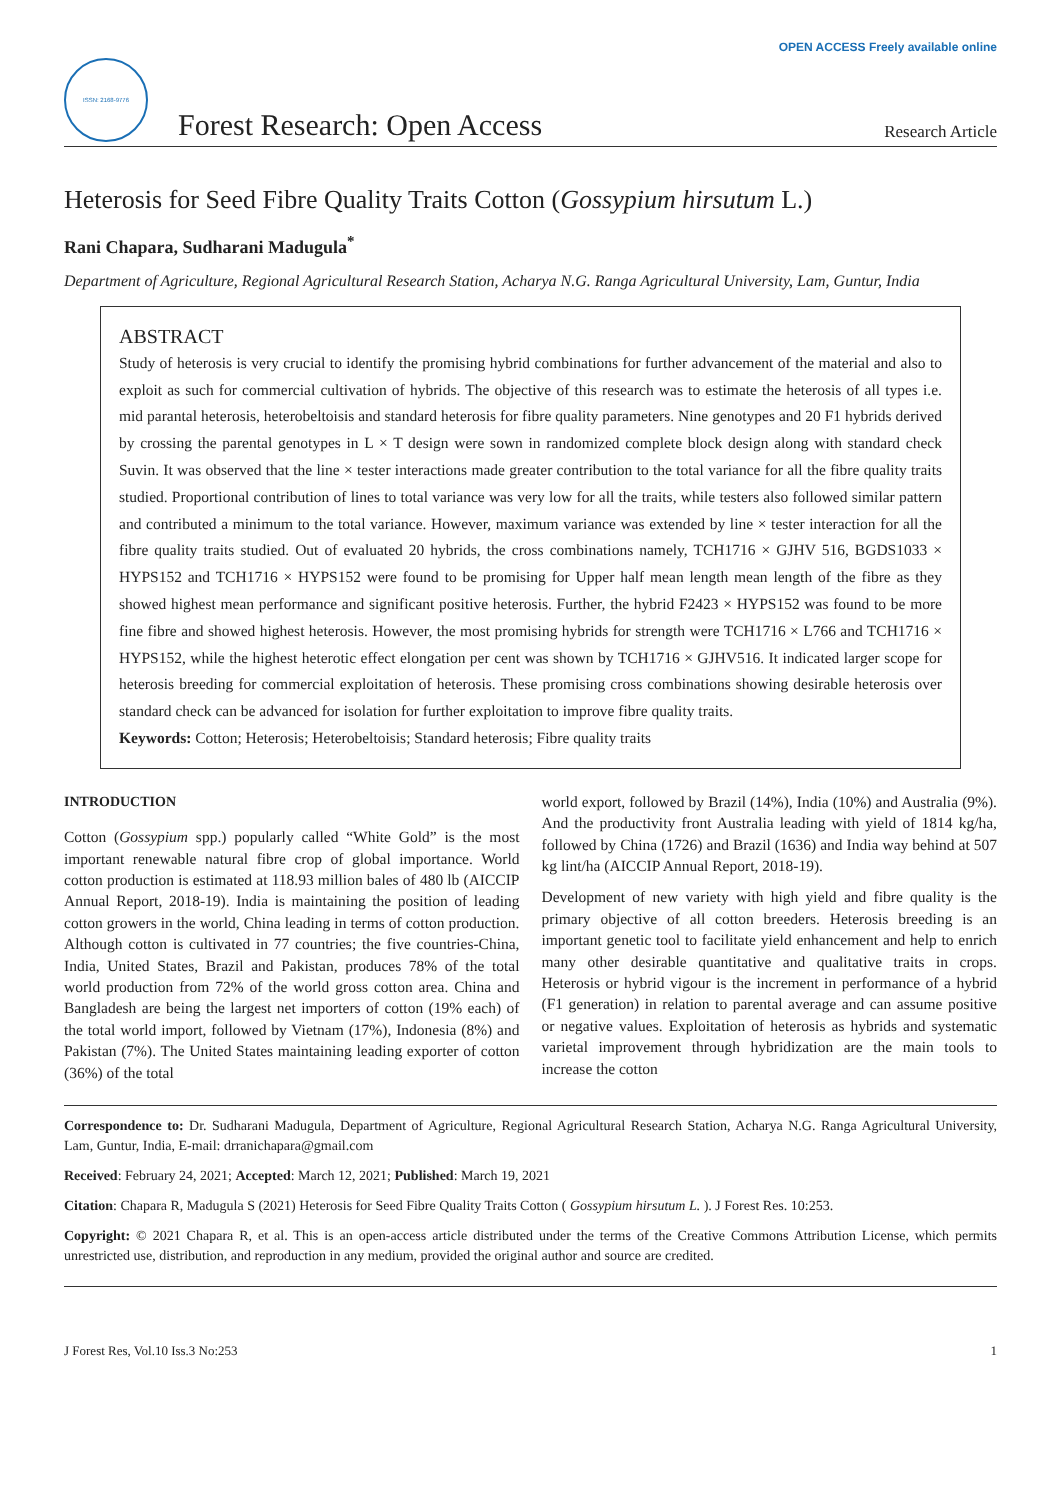OPEN ACCESS Freely available online
ISSN: 2168-9776
Forest Research: Open Access
Research Article
Heterosis for Seed Fibre Quality Traits Cotton (Gossypium hirsutum L.)
Rani Chapara, Sudharani Madugula<sup>*</sup>
Department of Agriculture, Regional Agricultural Research Station, Acharya N.G. Ranga Agricultural University, Lam, Guntur, India
ABSTRACT
Study of heterosis is very crucial to identify the promising hybrid combinations for further advancement of the material and also to exploit as such for commercial cultivation of hybrids. The objective of this research was to estimate the heterosis of all types i.e. mid parantal heterosis, heterobeltoisis and standard heterosis for fibre quality parameters. Nine genotypes and 20 F1 hybrids derived by crossing the parental genotypes in L × T design were sown in randomized complete block design along with standard check Suvin. It was observed that the line × tester interactions made greater contribution to the total variance for all the fibre quality traits studied. Proportional contribution of lines to total variance was very low for all the traits, while testers also followed similar pattern and contributed a minimum to the total variance. However, maximum variance was extended by line × tester interaction for all the fibre quality traits studied. Out of evaluated 20 hybrids, the cross combinations namely, TCH1716 × GJHV 516, BGDS1033 × HYPS152 and TCH1716 × HYPS152 were found to be promising for Upper half mean length mean length of the fibre as they showed highest mean performance and significant positive heterosis. Further, the hybrid F2423 × HYPS152 was found to be more fine fibre and showed highest heterosis. However, the most promising hybrids for strength were TCH1716 × L766 and TCH1716 × HYPS152, while the highest heterotic effect elongation per cent was shown by TCH1716 × GJHV516. It indicated larger scope for heterosis breeding for commercial exploitation of heterosis. These promising cross combinations showing desirable heterosis over standard check can be advanced for isolation for further exploitation to improve fibre quality traits.
Keywords: Cotton; Heterosis; Heterobeltoisis; Standard heterosis; Fibre quality traits
INTRODUCTION
Cotton (Gossypium spp.) popularly called “White Gold” is the most important renewable natural fibre crop of global importance. World cotton production is estimated at 118.93 million bales of 480 lb (AICCIP Annual Report, 2018-19). India is maintaining the position of leading cotton growers in the world, China leading in terms of cotton production. Although cotton is cultivated in 77 countries; the five countries-China, India, United States, Brazil and Pakistan, produces 78% of the total world production from 72% of the world gross cotton area. China and Bangladesh are being the largest net importers of cotton (19% each) of the total world import, followed by Vietnam (17%), Indonesia (8%) and Pakistan (7%). The United States maintaining leading exporter of cotton (36%) of the total
world export, followed by Brazil (14%), India (10%) and Australia (9%). And the productivity front Australia leading with yield of 1814 kg/ha, followed by China (1726) and Brazil (1636) and India way behind at 507 kg lint/ha (AICCIP Annual Report, 2018-19).
Development of new variety with high yield and fibre quality is the primary objective of all cotton breeders. Heterosis breeding is an important genetic tool to facilitate yield enhancement and help to enrich many other desirable quantitative and qualitative traits in crops. Heterosis or hybrid vigour is the increment in performance of a hybrid (F1 generation) in relation to parental average and can assume positive or negative values. Exploitation of heterosis as hybrids and systematic varietal improvement through hybridization are the main tools to increase the cotton
Correspondence to: Dr. Sudharani Madugula, Department of Agriculture, Regional Agricultural Research Station, Acharya N.G. Ranga Agricultural University, Lam, Guntur, India, E-mail: drranichapara@gmail.com
Received: February 24, 2021; Accepted: March 12, 2021; Published: March 19, 2021
Citation: Chapara R, Madugula S (2021) Heterosis for Seed Fibre Quality Traits Cotton ( Gossypium hirsutum L. ). J Forest Res. 10:253.
Copyright: © 2021 Chapara R, et al. This is an open-access article distributed under the terms of the Creative Commons Attribution License, which permits unrestricted use, distribution, and reproduction in any medium, provided the original author and source are credited.
J Forest Res, Vol.10 Iss.3 No:253 1